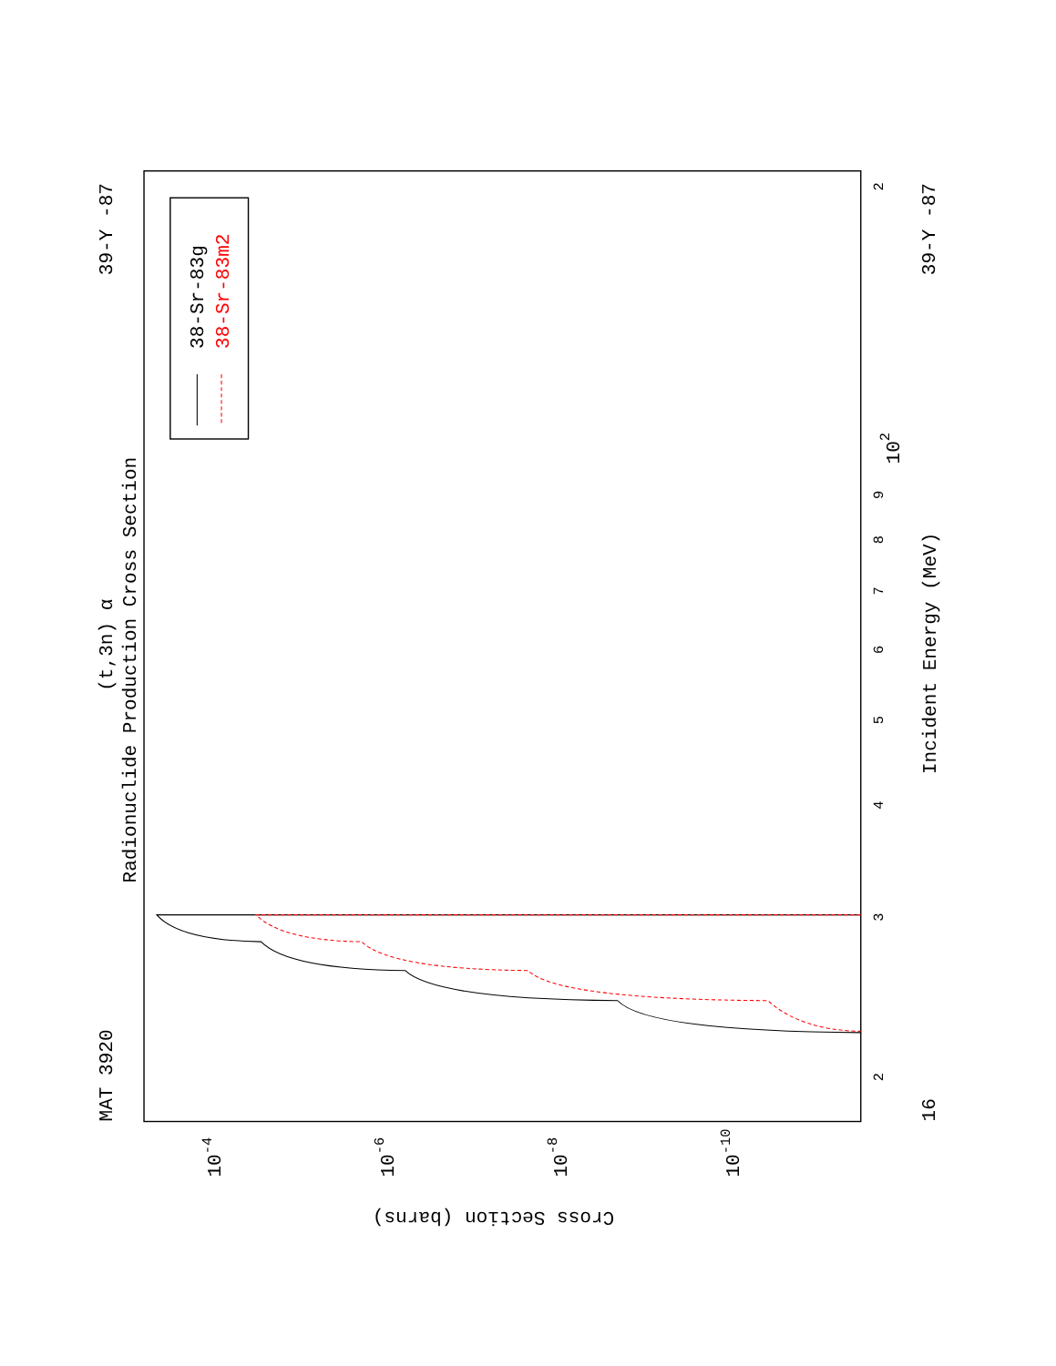MAT 3920
39-Y -87
39-Y -87
16
Radionuclide Production Cross Section
(t,3n) α
Incident Energy (MeV)
2
3
4
5
6
7
8
9
102
2
10-4
10-6
10-8
10-10
Cross Section (barns)
38-Sr-83g
38-Sr-83m2